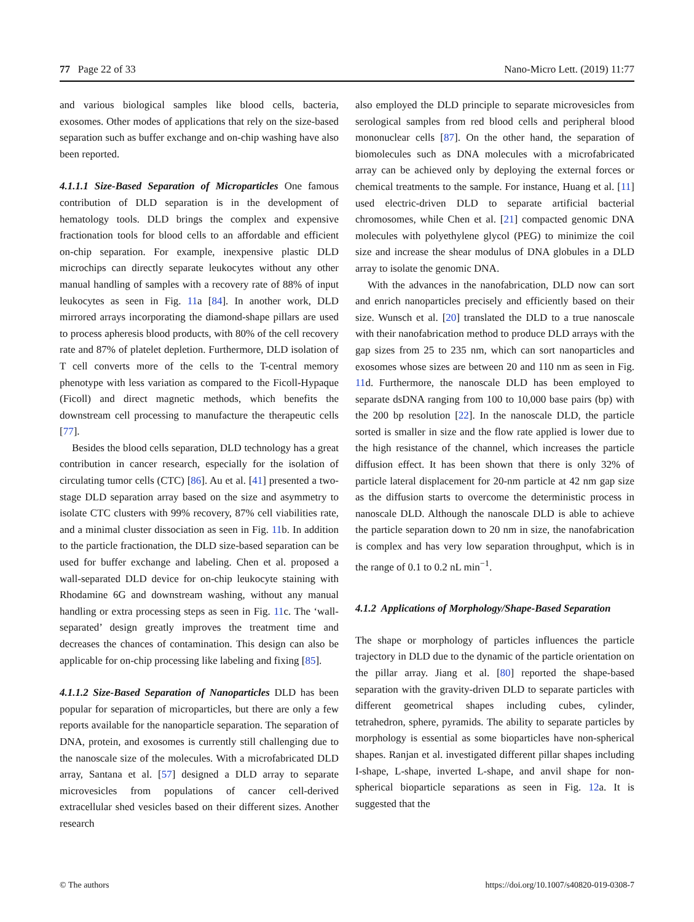77 Page 22 of 33 Nano-Micro Lett. (2019) 11:77
and various biological samples like blood cells, bacteria, exosomes. Other modes of applications that rely on the size-based separation such as buffer exchange and on-chip washing have also been reported.
4.1.1.1 Size-Based Separation of Microparticles One famous contribution of DLD separation is in the development of hematology tools. DLD brings the complex and expensive fractionation tools for blood cells to an affordable and efficient on-chip separation. For example, inexpensive plastic DLD microchips can directly separate leukocytes without any other manual handling of samples with a recovery rate of 88% of input leukocytes as seen in Fig. 11a [84]. In another work, DLD mirrored arrays incorporating the diamond-shape pillars are used to process apheresis blood products, with 80% of the cell recovery rate and 87% of platelet depletion. Furthermore, DLD isolation of T cell converts more of the cells to the T-central memory phenotype with less variation as compared to the Ficoll-Hypaque (Ficoll) and direct magnetic methods, which benefits the downstream cell processing to manufacture the therapeutic cells [77].
Besides the blood cells separation, DLD technology has a great contribution in cancer research, especially for the isolation of circulating tumor cells (CTC) [86]. Au et al. [41] presented a two-stage DLD separation array based on the size and asymmetry to isolate CTC clusters with 99% recovery, 87% cell viabilities rate, and a minimal cluster dissociation as seen in Fig. 11b. In addition to the particle fractionation, the DLD size-based separation can be used for buffer exchange and labeling. Chen et al. proposed a wall-separated DLD device for on-chip leukocyte staining with Rhodamine 6G and downstream washing, without any manual handling or extra processing steps as seen in Fig. 11c. The ‘wall-separated’ design greatly improves the treatment time and decreases the chances of contamination. This design can also be applicable for on-chip processing like labeling and fixing [85].
4.1.1.2 Size-Based Separation of Nanoparticles DLD has been popular for separation of microparticles, but there are only a few reports available for the nanoparticle separation. The separation of DNA, protein, and exosomes is currently still challenging due to the nanoscale size of the molecules. With a microfabricated DLD array, Santana et al. [57] designed a DLD array to separate microvesicles from populations of cancer cell-derived extracellular shed vesicles based on their different sizes. Another research
also employed the DLD principle to separate microvesicles from serological samples from red blood cells and peripheral blood mononuclear cells [87]. On the other hand, the separation of biomolecules such as DNA molecules with a microfabricated array can be achieved only by deploying the external forces or chemical treatments to the sample. For instance, Huang et al. [11] used electric-driven DLD to separate artificial bacterial chromosomes, while Chen et al. [21] compacted genomic DNA molecules with polyethylene glycol (PEG) to minimize the coil size and increase the shear modulus of DNA globules in a DLD array to isolate the genomic DNA.
With the advances in the nanofabrication, DLD now can sort and enrich nanoparticles precisely and efficiently based on their size. Wunsch et al. [20] translated the DLD to a true nanoscale with their nanofabrication method to produce DLD arrays with the gap sizes from 25 to 235 nm, which can sort nanoparticles and exosomes whose sizes are between 20 and 110 nm as seen in Fig. 11d. Furthermore, the nanoscale DLD has been employed to separate dsDNA ranging from 100 to 10,000 base pairs (bp) with the 200 bp resolution [22]. In the nanoscale DLD, the particle sorted is smaller in size and the flow rate applied is lower due to the high resistance of the channel, which increases the particle diffusion effect. It has been shown that there is only 32% of particle lateral displacement for 20-nm particle at 42 nm gap size as the diffusion starts to overcome the deterministic process in nanoscale DLD. Although the nanoscale DLD is able to achieve the particle separation down to 20 nm in size, the nanofabrication is complex and has very low separation throughput, which is in the range of 0.1 to 0.2 nL min<sup>−1</sup>.
4.1.2 Applications of Morphology/Shape-Based Separation
The shape or morphology of particles influences the particle trajectory in DLD due to the dynamic of the particle orientation on the pillar array. Jiang et al. [80] reported the shape-based separation with the gravity-driven DLD to separate particles with different geometrical shapes including cubes, cylinder, tetrahedron, sphere, pyramids. The ability to separate particles by morphology is essential as some bioparticles have non-spherical shapes. Ranjan et al. investigated different pillar shapes including I-shape, L-shape, inverted L-shape, and anvil shape for non-spherical bioparticle separations as seen in Fig. 12a. It is suggested that the
© The authors https://doi.org/10.1007/s40820-019-0308-7